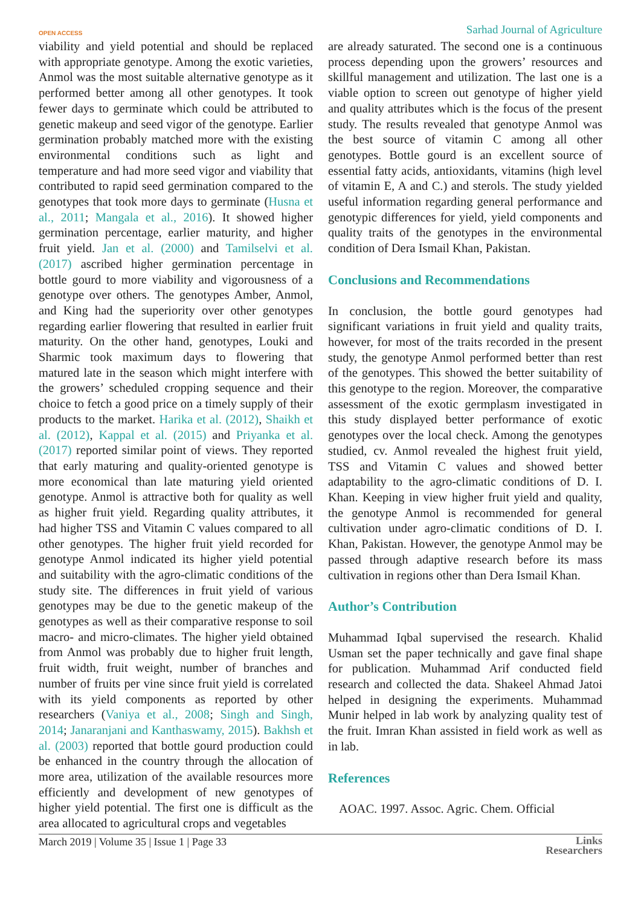OPEN ACCESS Sarhad Journal of Agriculture
viability and yield potential and should be replaced with appropriate genotype. Among the exotic varieties, Anmol was the most suitable alternative genotype as it performed better among all other genotypes. It took fewer days to germinate which could be attributed to genetic makeup and seed vigor of the genotype. Earlier germination probably matched more with the existing environmental conditions such as light and temperature and had more seed vigor and viability that contributed to rapid seed germination compared to the genotypes that took more days to germinate (Husna et al., 2011; Mangala et al., 2016). It showed higher germination percentage, earlier maturity, and higher fruit yield. Jan et al. (2000) and Tamilselvi et al. (2017) ascribed higher germination percentage in bottle gourd to more viability and vigorousness of a genotype over others. The genotypes Amber, Anmol, and King had the superiority over other genotypes regarding earlier flowering that resulted in earlier fruit maturity. On the other hand, genotypes, Louki and Sharmic took maximum days to flowering that matured late in the season which might interfere with the growers’ scheduled cropping sequence and their choice to fetch a good price on a timely supply of their products to the market. Harika et al. (2012), Shaikh et al. (2012), Kappal et al. (2015) and Priyanka et al. (2017) reported similar point of views. They reported that early maturing and quality-oriented genotype is more economical than late maturing yield oriented genotype. Anmol is attractive both for quality as well as higher fruit yield. Regarding quality attributes, it had higher TSS and Vitamin C values compared to all other genotypes. The higher fruit yield recorded for genotype Anmol indicated its higher yield potential and suitability with the agro-climatic conditions of the study site. The differences in fruit yield of various genotypes may be due to the genetic makeup of the genotypes as well as their comparative response to soil macro- and micro-climates. The higher yield obtained from Anmol was probably due to higher fruit length, fruit width, fruit weight, number of branches and number of fruits per vine since fruit yield is correlated with its yield components as reported by other researchers (Vaniya et al., 2008; Singh and Singh, 2014; Janaranjani and Kanthaswamy, 2015). Bakhsh et al. (2003) reported that bottle gourd production could be enhanced in the country through the allocation of more area, utilization of the available resources more efficiently and development of new genotypes of higher yield potential. The first one is difficult as the area allocated to agricultural crops and vegetables
are already saturated. The second one is a continuous process depending upon the growers’ resources and skillful management and utilization. The last one is a viable option to screen out genotype of higher yield and quality attributes which is the focus of the present study. The results revealed that genotype Anmol was the best source of vitamin C among all other genotypes. Bottle gourd is an excellent source of essential fatty acids, antioxidants, vitamins (high level of vitamin E, A and C.) and sterols. The study yielded useful information regarding general performance and genotypic differences for yield, yield components and quality traits of the genotypes in the environmental condition of Dera Ismail Khan, Pakistan.
Conclusions and Recommendations
In conclusion, the bottle gourd genotypes had significant variations in fruit yield and quality traits, however, for most of the traits recorded in the present study, the genotype Anmol performed better than rest of the genotypes. This showed the better suitability of this genotype to the region. Moreover, the comparative assessment of the exotic germplasm investigated in this study displayed better performance of exotic genotypes over the local check. Among the genotypes studied, cv. Anmol revealed the highest fruit yield, TSS and Vitamin C values and showed better adaptability to the agro-climatic conditions of D. I. Khan. Keeping in view higher fruit yield and quality, the genotype Anmol is recommended for general cultivation under agro-climatic conditions of D. I. Khan, Pakistan. However, the genotype Anmol may be passed through adaptive research before its mass cultivation in regions other than Dera Ismail Khan.
Author’s Contribution
Muhammad Iqbal supervised the research. Khalid Usman set the paper technically and gave final shape for publication. Muhammad Arif conducted field research and collected the data. Shakeel Ahmad Jatoi helped in designing the experiments. Muhammad Munir helped in lab work by analyzing quality test of the fruit. Imran Khan assisted in field work as well as in lab.
References
AOAC. 1997. Assoc. Agric. Chem. Official
March 2019 | Volume 35 | Issue 1 | Page 33 Links
Researchers